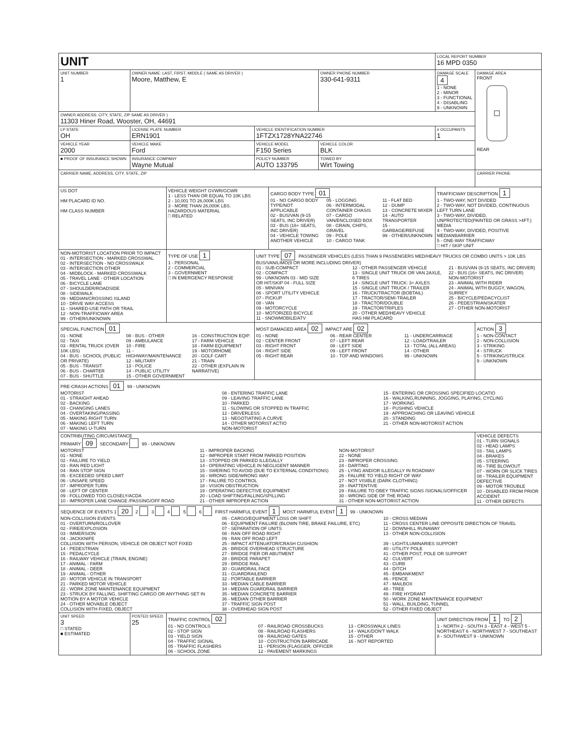| UNIT | | | | | | LOCAL REPORT NUMBER 16 MPD 0350 | |
| UNIT NUMBER 1 | OWNER NAME: LAST, FIRST, MIDDLE ( SAME AS DRIVER ) Moore, Matthew, E | | | | OWNER PHONE NUMBER 330-641-9311 | DAMAGE SCALE 4 1 - NONE 2 - MINOR 3 - FUNCTIONAL 4 - DISABLING 9 - UNKNOWN | DAMAGE AREA FRONT REAR |
| OWNER ADDRESS: CITY, STATE, ZIP SAME AS DRIVER ) 11303 Hiner Road, Wooster, OH, 44691 | | | | | | | |
| LP STATE OH | LICENSE PLATE NUMBER ERN1901 | | VEHICLE IDENTIFICATION NUMBER 1FTZX1728YNA22746 | | | # OCCUPANTS 1 | |
| VEHICLE YEAR 2000 | VEHICLE MAKE Ford | | VEHICLE MODEL F150 Series | | VEHICLE COLOR BLK | | |
| ■ PROOF OF INSURANCE SHOWN | INSURANCE COMPANY Wayne Mutual | | POLICY NUMBER AUTO 133795 | | TOWED BY Wirt Towing | | |
| CARRIER NAME, ADDRESS, CITY, STATE, ZIP | | | | | | | CARRIER PHONE |
| US DOT HM PLACARD ID NO. HM CLASS NUMBER | | VEHICLE WEIGHT GVWR/GCWR 1 - LESS THAN OR EQUAL TO 10K LBS 2 - 10,001 TO 26,000K LBS 3 - MORE THAN 26,000K LBS. HAZARDOUS MATERIAL □ RELATED | | CARGO BODY TYPE 01 01 - NO CARGO BODY TYPE/NOT APPLICABLE 02 - BUS/VAN (9-15 SEATS, INC DRIVER) 03 - BUS (16+ SEATS, INC DRIVER) 04 - VEHICLE TOWING ANOTHER VEHICLE 05 - LOGGING 06 - INTERMODAL CONTAINER CHASIS 07 - CARGO VAN/ENCLOSED BOX 08 - GRAIN, CHIPS, GRAVEL 09 - POLE 10 - CARGO TANK 11 - FLAT BED 12 - DUMP 13 - CONCRETE MIXER 14 - AUTO TRANSPORTER 15 - GARBAGE/REFUSE 99 - OTHER/UNKNOWN | | TRAFFICWAY DESCRIPTION 1 1 - TWO-WAY, NOT DIVIDED 2 - TWO-WAY, NOT DIVIDED, CONTINUOUS LEFT TURN LANE 3 - TWO-WAY, DIVIDED, UNPROTECTED(PAINTED OR GRASS >4FT.) MEDIA 4 - TWO-WAY, DIVIDED, POSITIVE MEDIANBARRIER 5 - ONE-WAY TRAFFICWAY □ HIT / SKIP UNIT | |
| NON-MOTORIST LOCATION PRIOR TO IMPACT 01 - INTERSECTION - MARKED CROSSWAL 02 - INTERSECTION - NO CROSSWALK 03 - INTERSECTION OTHER 04 - MIDBLOCK - MARKED CROSSWALK 05 - TRAVEL LANE - OTHER LOCATION 06 - BICYCLE LANE 07 - SHOULDER/ROADSIDE 08 - SIDEWALK 09 - MEDIAN/CROSSING ISLAND 10 - DRIVE WAY ACCESS 11 - SHARED-USE PATH OR TRAIL 12 - NON-TRAFFICWAY AREA 99 - OTHER/UNKNOWN | | TYPE OF USE 1 1 - PERSONAL 2 - COMMERCIAL 3 - GOVERNMENT □ IN EMERGENCY RESPONSE | UNIT TYPE 07 PASSENGER VEHICLES (LESS THAN 9 PASSENGERS MED/HEAVY TRUCKS OR COMBO UNITS > 10K LBS BUS/VAN/LIMO(9 OR MORE INCLUDING DRIVER) 01 - SUB-COMPACT 02 - COMPACT 99 - UNKNOWN 03 - MID SIZE OR HIT/SKIP 04 - FULL SIZE 05 - MINIVAN 06 - SPORT UTILITY VEHICLE 07 - PICKUP 08 - VAN 09 - MOTORCYCLE 10 - MOTORIZED BICYCLE 11 - SNOWMOBILE/ATV 12 - OTHER PASSENGER VEHICLE 13 - SINGLE UNIT TRUCK OR VAN 2AXLE, 6 TIRES 14 - SINGLE UNIT TRUCK: 3+ AXLES 15 - SINGLE UNIT TRUCK / TRAILER 16 - TRUCK/TRACTOR (BOBTAIL) 17 - TRACTOR/SEMI-TRAILER 18 - TRACTOR/DOUBLE 19 - TRACTOR/TRIPLES 20 - OTHER MED/HEAVY VEHICLE HAS HM PLACARD 21 - BUS/VAN (9-15 SEATS, INC DRIVER) 22 - BUS (16+ SEATS, INC DRIVER) NON-MOTORIST 23 - ANIMAL WITH RIDER 24 - ANIMAL WITH BUGGY, WAGON, SURREY 25 - BICYCLE/PEDACYCLIST 26 - PEDESTRIAN/SKATER 27 - OTHER NON-MOTORIST | | | | |
| SPECIAL FUNCTION 01 01 - NONE 02 - TAXI 03 - RENTAL TRUCK (OVER 10K LBS) 04 - BUS - SCHOOL (PUBLIC OR PRIVATE) 05 - BUS - TRANSIT 06 - BUS - CHARTER 07 - BUS - SHUTTLE 08 - BUS - OTHER 09 - AMBULANCE 10 - FIRE 11 - HIGHWAY/MAINTENANCE 12 - MILITARY 13 - POLICE 14 - PUBLIC UTILITY 15 - OTHER GOVERNMENT 16 - CONSTRUCTION EQIP. 17 - FARM VEHICLE 18 - FARM EQUIPMENT 19 - MOTORHOME 20 - GOLF CART 21 - TRAIN 22 - OTHER (EXPLAIN IN NARRATIVE) | | | MOST DAMAGED AREA 02 IMPACT ARE 02 01 - NONE 02 - CENTER FRONT 03 - RIGHT FRONT 04 - RIGHT SIDE 05 - RIGHT REAR 06 - REAR CENTER 07 - LEFT REAR 08 - LEFT SIDE 09 - LEFT FRONT 10 - TOP AND WINDOWS 11 - UNDERCARRIAGE 12 - LOAD/TRAILER 13 - TOTAL (ALL AREAS) 14 - OTHER 99 - UNKNOWN | | | | ACTION 3 1 - NON-CONTACT 2 - NON-COLLISION 3 - STRIKING 4 - STRUCK 5 - STRIKING/STRUCK 9 - UNKNOWN |
| PRE-CRASH ACTIONS 01 99 - UNKNOWN MOTORIST 01 - STRAIGHT AHEAD 02 - BACKING 03 - CHANGING LANES 04 - OVERTAKING/PASSING 05 - MAKING RIGHT TURN 06 - MAKING LEFT TURN 07 - MAKING U-TURN 08 - ENTERING TRAFFIC LANE 09 - LEAVING TRAFFIC LANE 10 - PARKED 11 - SLOWING OR STOPPED IN TRAFFIC 12 - DRIVERLESS 13 - NEGOTIATING A CURVE 14 - OTHER MOTORIST ACTIO NON-MOTORIST 15 - ENTERING OR CROSSING SPECIFIED LOCATIO 16 - WALKING,RUNNING, JOGGING, PLAYING, CYCLING 17 - WORKING 18 - PUSHING VEHICLE 19 - APPROACHING OR LEAVING VEHICLE 20 - STANDING 21 - OTHER NON-MOTORIST ACTION | | | | | | | |
| CONTRIBUTING CIRCUMSTANCE PRIMARY 09 SECONDARY 99 - UNKNOWN MOTORIST 01 - NONE 02 - FAILURE TO YIELD 03 - RAN RED LIGHT 04 - RAN STOP SIGN 05 - EXCEEDED SPEED LIMIT 06 - UNSAFE SPEED 07 - IMPROPER TURN 08 - LEFT OF CENTER 09 - FOLLOWED TOO CLOSELY/ACDA 10 - IMPROPER LANE CHANGE /PASSING/OFF ROAD 11 - IMPROPER BACKING 12 - IMPROPER START FROM PARKED POSITION 13 - STOPPED OR PARKED ILLEGALLY 14 - OPERATING VEHICLE IN NEGLIGENT MANNER 15 - SWERING TO AVOID (DUE TO EXTERNAL CONDITIONS) 16 - WRONG SIDE/WRONG WAY 17 - FALURE TO CONTROL 18 - VISION OBSTRUCTION 19 - OPERATING DEFECTIVE EQUIPMENT 20 - LOAD SHIFTING/FALLING/SPILLING 21 - OTHER IMPROPER ACTION NON-MOTORIST 22 - NONE 23 - IMPROPER CROSSING 24 - DARTING 25 - LYING AND/OR ILLEGALLY IN ROADWAY 26 - FALURE TO YIELD RIGHT OF WAY 27 - NOT VISIBLE (DARK CLOTHING) 28 - INATTENTIVE 29 - FAILURE TO OBEY TRAFFIC SIGNS /SIGNALS/OFFICER 30 - WRONG SIDE OF THE ROAD 31 - OTHER NON-MOTORIST ACTION | | | | | | | VEHICLE DEFECTS 01 - TURN SIGNALS 02 - HEAD LAMPS 03 - TAIL LAMPS 04 - BRAKES 05 - STEERING 06 - TIRE BLOWOUT 07 - WORN OR SLICK TIRES 08 - TRAILER EQUIPMENT DEFECTIVE 09 - MOTOR TROUBLE 10 - DISABLED FROM PRIOR ACCIDENT 11 - OTHER DEFECTS |
| SEQUENCE OF EVENTS 1 20 2 3 4 5 6 FIRST HARMFUL EVENT 1 MOST HARMFUL EVENT 1 99 - UNKNOWN NON-COLLISION EVENTS 01 - OVERTURN/ROLLOVER 02 - FIRE/EXPLOSION 03 - IMMERSION 04 - JACKKNIFE 05 - CARGO/EQUIPMENT LOSS OR SHIFT 06 - EQUIPMENT FAILURE (BLOWN TIRE, BRAKE FAILURE, ETC) 07 - SEPARATION OF UNITS 08 - RAN OFF ROAD RIGHT 09 - RAN OFF ROAD LEFT 10 - CROSS MEDIAN 11 - CROSS CENTER LINE OPPOSITE DIRECTION OF TRAVEL 12 - DOWNHILL RUNAWAY 13 - OTHER NON-COLLISION COLLISION WITH PERSON, VEHICLE OR OBJECT NOT FIXED 14 - PEDESTRIAN 15 - PEDALCYCLE 16 - RAILWAY VEHICLE (TRAIN, ENGINE) 17 - ANIMAL - FARM 18 - ANIMAL - DEER 19 - ANIMAL - OTHER 20 - MOTOR VEHICLE IN TRANSPORT 21 - PARKED MOTOR VEHICLE 22 - WORK ZONE MAINTENANCE EQUIPMENT 23 - STRUCK BY FALLING, SHIFTING CARGO OR ANYTHING SET IN MOTION BY A MOTOR VEHICLE 24 - OTHER MOVABLE OBJECT COLLISION WITH FIXED, OBJECT 25 - IMPACT ATTENUATOR/CRASH CUSHION 26 - BRIDGE OVERHEAD STRUCTURE 27 - BRIDGE PIER OR ABUTMENT 28 - BRIDGE PARAPET 29 - BRIDGE RAIL 30 - GUARDRAIL FACE 31 - GUARDRAILEND 32 - PORTABLE BARRIER 33 - MEDIAN CABLE BARRIER 34 - MEDIAN GUARDRAIL BARRIER 35 - MEDIAN CONCRETE BARRIER 36 - MEDIAN OTHER BARRIER 37 - TRAFFIC SIGN POST 38 - OVERHEAD SIGN POST 39 - LIGHT/LUMINARIES SUPPORT 40 - UTILITY POLE 41 - OTHER POST, POLE OR SUPPORT 42 - CULVERT 43 - CURB 44 - DITCH 45 - EMBANKMENT 46 - FENCE 47 - MAILBOX 48 - TREE 49 - FIRE HYDRANT 50 - WORK ZONE MAINTENANCE EQUIPMENT 51 - WALL, BUILDING, TUNNEL 52 - OTHER FIXED OBJECT | | | | | | | |
| UNIT SPEED 3 □ STATED ■ ESTIMATED | POSTED SPEED 25 | TRAFFIC CONTROL 02 01 - NO CONTROLS 02 - STOP SIGN 03 - YIELD SIGN 04 - TRAFFIC SIGNAL 05 - TRAFFIC FLASHERS 06 - SCHOOL ZONE 07 - RAILROAD CROSSBUCKS 08 - RAILROAD FLASHERS 09 - RAILROAD GATES 10 - COSTRUCTION BARRICADE 11 - PERSON (FLAGGER, OFFICER 12 - PAVEMENT MARKINGS 13 - CROSSWALK LINES 14 - WALK/DON'T WALK 15 - OTHER 16 - NOT REPORTED | | | | UNIT DIRECTION FROM 1 TO 2 1 - NORTH 2 - SOUTH 3 - EAST 4 - WEST 5 - NORTHEAST 6 - NORTHWEST 7 - SOUTHEAST 8 - SOUTHWEST 9 - UNKNOWN | |